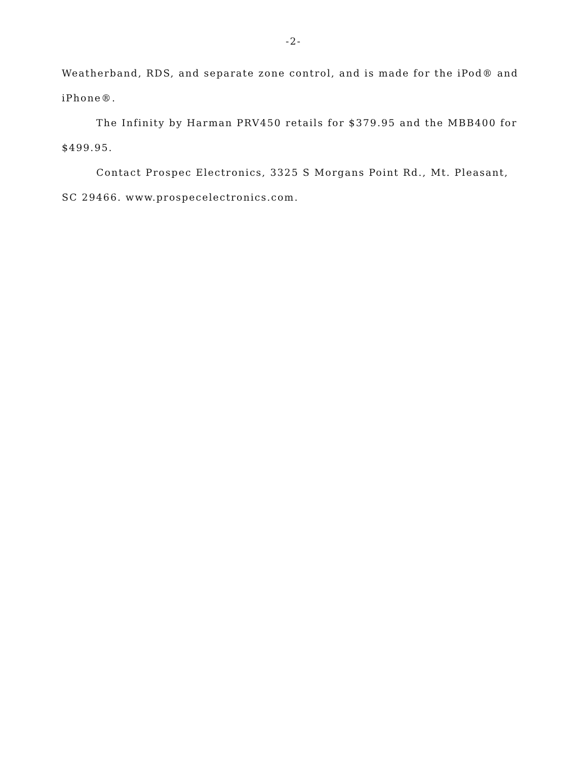-2-
Weatherband, RDS, and separate zone control, and is made for the iPod® and iPhone®.
The Infinity by Harman PRV450 retails for $379.95 and the MBB400 for $499.95.
Contact Prospec Electronics, 3325 S Morgans Point Rd., Mt. Pleasant, SC 29466. www.prospecelectronics.com.